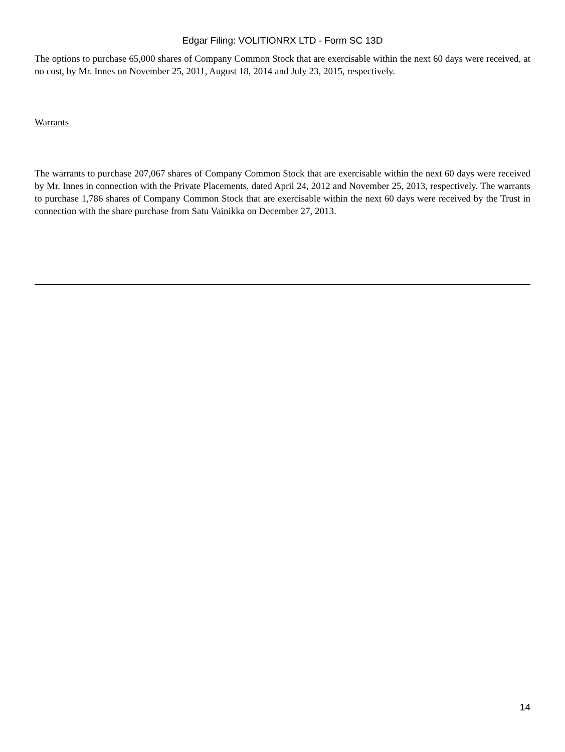Edgar Filing: VOLITIONRX LTD - Form SC 13D
The options to purchase 65,000 shares of Company Common Stock that are exercisable within the next 60 days were received, at no cost, by Mr. Innes on November 25, 2011, August 18, 2014 and July 23, 2015, respectively.
Warrants
The warrants to purchase 207,067 shares of Company Common Stock that are exercisable within the next 60 days were received by Mr. Innes in connection with the Private Placements, dated April 24, 2012 and November 25, 2013, respectively. The warrants to purchase 1,786 shares of Company Common Stock that are exercisable within the next 60 days were received by the Trust in connection with the share purchase from Satu Vainikka on December 27, 2013.
14